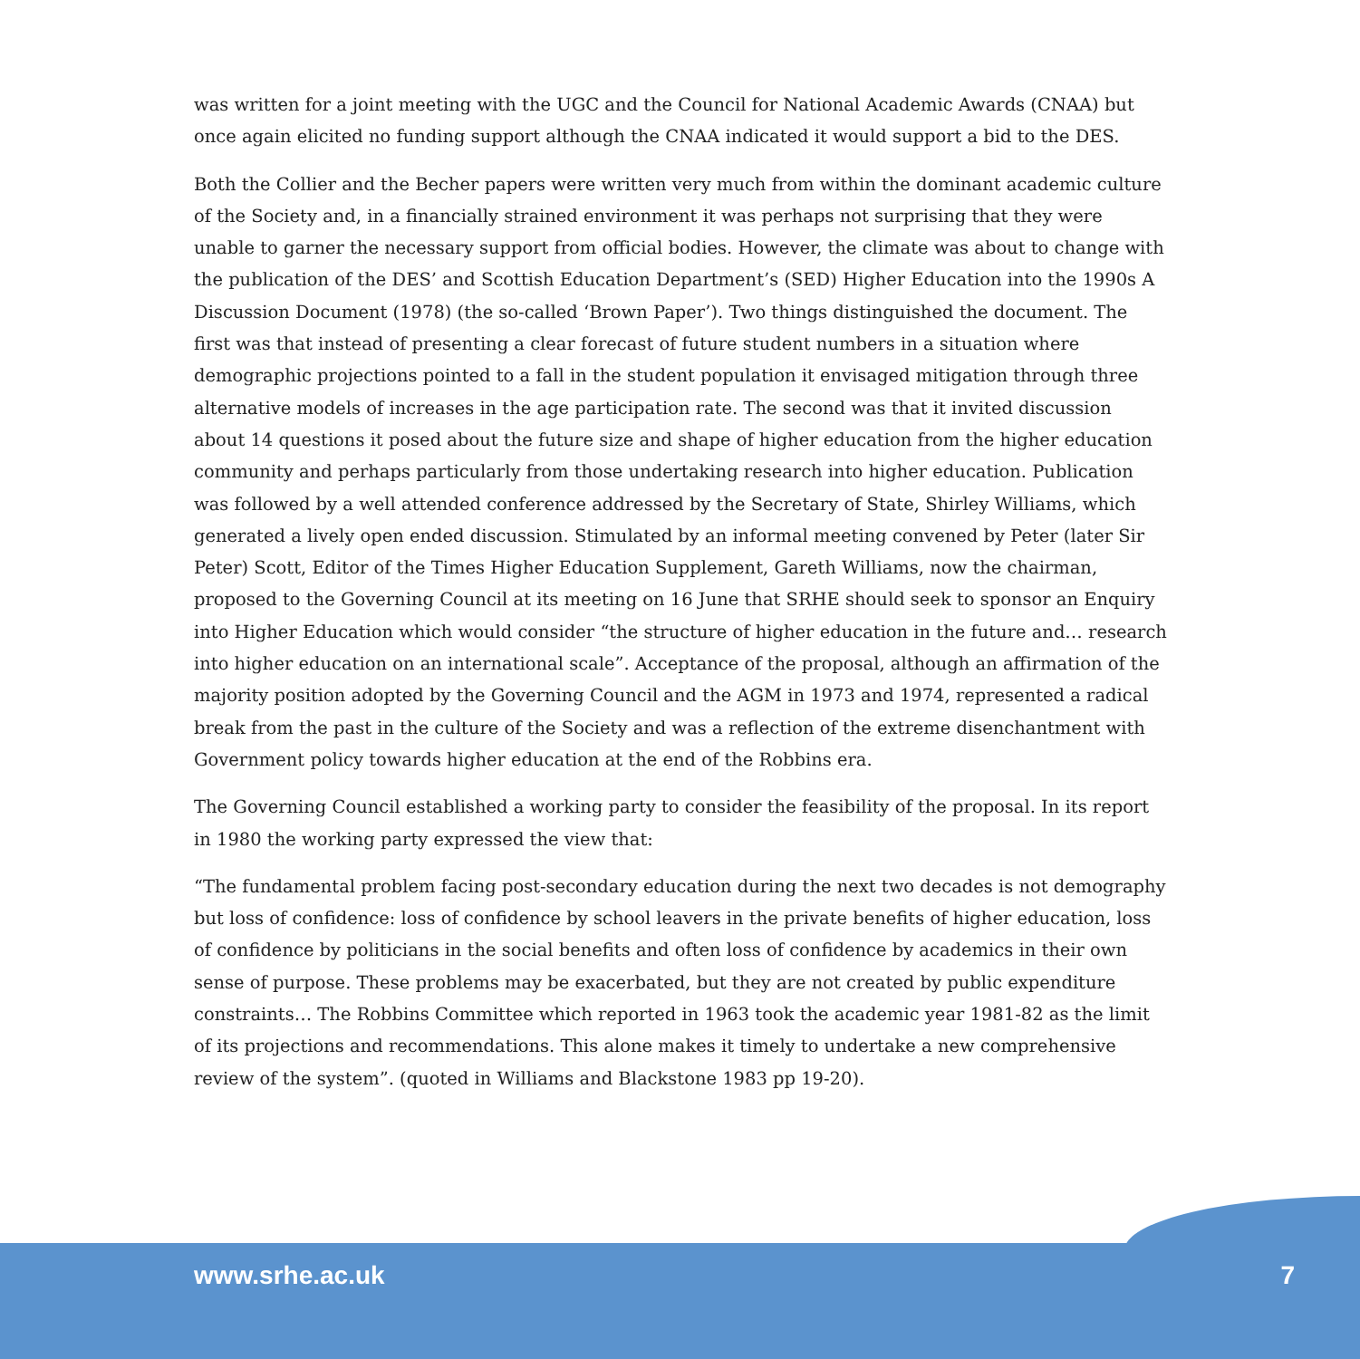was written for a joint meeting with the UGC and the Council for National Academic Awards (CNAA) but once again elicited no funding support although the CNAA indicated it would support a bid to the DES.
Both the Collier and the Becher papers were written very much from within the dominant academic culture of the Society and, in a financially strained environment it was perhaps not surprising that they were unable to garner the necessary support from official bodies. However, the climate was about to change with the publication of the DES’ and Scottish Education Department’s (SED) Higher Education into the 1990s A Discussion Document (1978) (the so-called ‘Brown Paper’). Two things distinguished the document. The first was that instead of presenting a clear forecast of future student numbers in a situation where demographic projections pointed to a fall in the student population it envisaged mitigation through three alternative models of increases in the age participation rate. The second was that it invited discussion about 14 questions it posed about the future size and shape of higher education from the higher education community and perhaps particularly from those undertaking research into higher education. Publication was followed by a well attended conference addressed by the Secretary of State, Shirley Williams, which generated a lively open ended discussion. Stimulated by an informal meeting convened by Peter (later Sir Peter) Scott, Editor of the Times Higher Education Supplement, Gareth Williams, now the chairman, proposed to the Governing Council at its meeting on 16 June that SRHE should seek to sponsor an Enquiry into Higher Education which would consider “the structure of higher education in the future and… research into higher education on an international scale”. Acceptance of the proposal, although an affirmation of the majority position adopted by the Governing Council and the AGM in 1973 and 1974, represented a radical break from the past in the culture of the Society and was a reflection of the extreme disenchantment with Government policy towards higher education at the end of the Robbins era.
The Governing Council established a working party to consider the feasibility of the proposal. In its report in 1980 the working party expressed the view that:
“The fundamental problem facing post-secondary education during the next two decades is not demography but loss of confidence: loss of confidence by school leavers in the private benefits of higher education, loss of confidence by politicians in the social benefits and often loss of confidence by academics in their own sense of purpose. These problems may be exacerbated, but they are not created by public expenditure constraints… The Robbins Committee which reported in 1963 took the academic year 1981-82 as the limit of its projections and recommendations. This alone makes it timely to undertake a new comprehensive review of the system”. (quoted in Williams and Blackstone 1983 pp 19-20).
www.srhe.ac.uk 7